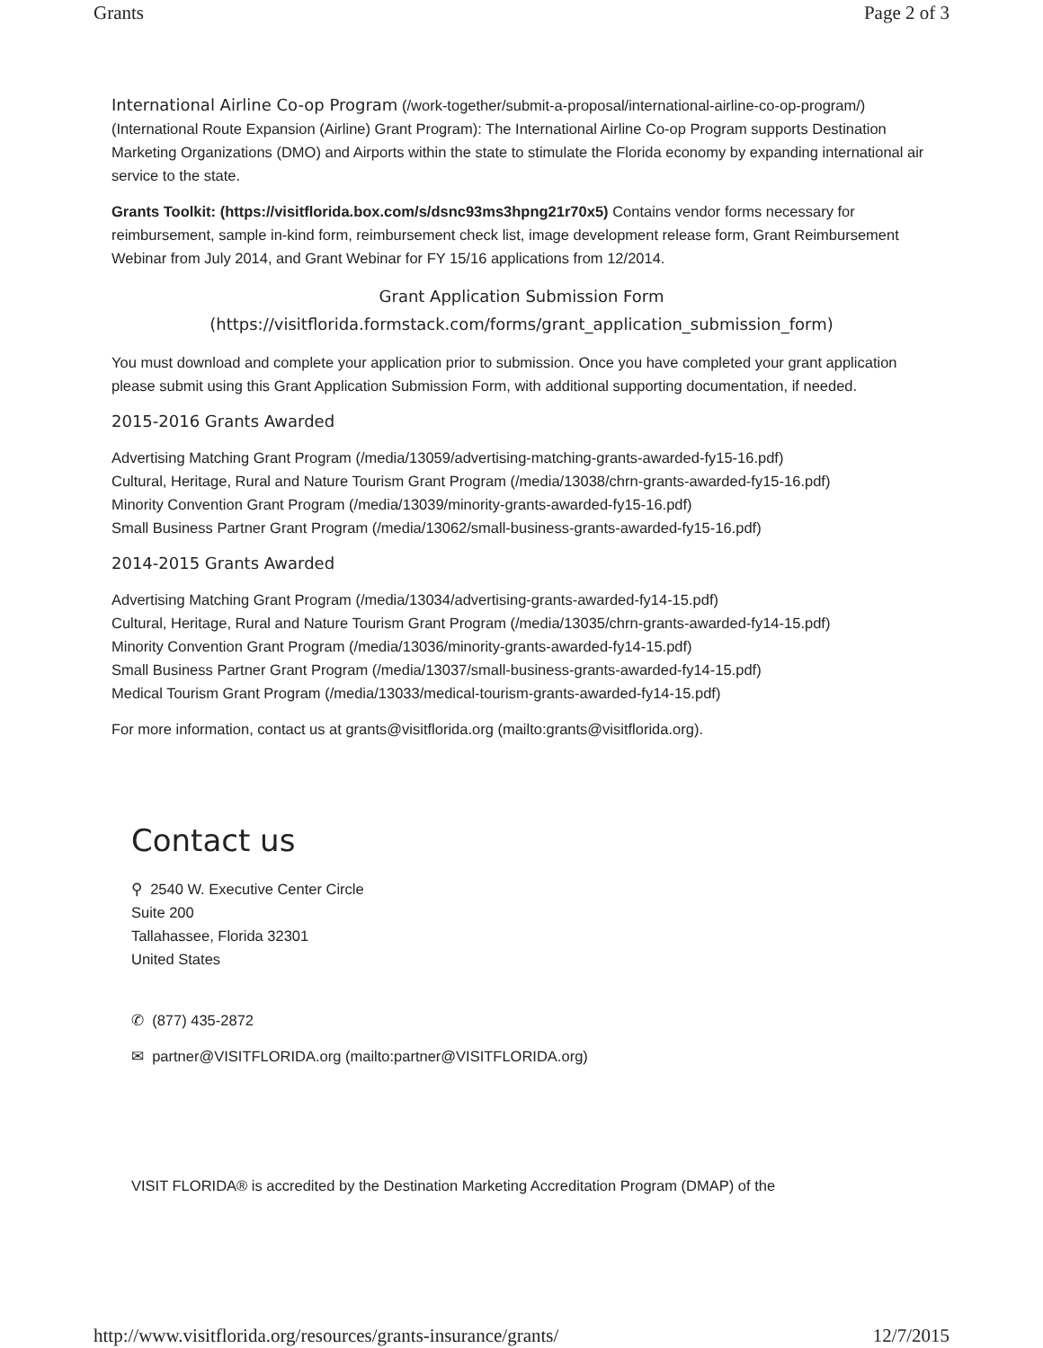Grants Page 2 of 3
International Airline Co-op Program (/work-together/submit-a-proposal/international-airline-co-op-program/) (International Route Expansion (Airline) Grant Program): The International Airline Co-op Program supports Destination Marketing Organizations (DMO) and Airports within the state to stimulate the Florida economy by expanding international air service to the state.
Grants Toolkit: (https://visitflorida.box.com/s/dsnc93ms3hpng21r70x5) Contains vendor forms necessary for reimbursement, sample in-kind form, reimbursement check list, image development release form, Grant Reimbursement Webinar from July 2014, and Grant Webinar for FY 15/16 applications from 12/2014.
Grant Application Submission Form
(https://visitflorida.formstack.com/forms/grant_application_submission_form)
You must download and complete your application prior to submission. Once you have completed your grant application please submit using this Grant Application Submission Form, with additional supporting documentation, if needed.
2015-2016 Grants Awarded
Advertising Matching Grant Program (/media/13059/advertising-matching-grants-awarded-fy15-16.pdf)
Cultural, Heritage, Rural and Nature Tourism Grant Program (/media/13038/chrn-grants-awarded-fy15-16.pdf)
Minority Convention Grant Program (/media/13039/minority-grants-awarded-fy15-16.pdf)
Small Business Partner Grant Program (/media/13062/small-business-grants-awarded-fy15-16.pdf)
2014-2015 Grants Awarded
Advertising Matching Grant Program (/media/13034/advertising-grants-awarded-fy14-15.pdf)
Cultural, Heritage, Rural and Nature Tourism Grant Program (/media/13035/chrn-grants-awarded-fy14-15.pdf)
Minority Convention Grant Program (/media/13036/minority-grants-awarded-fy14-15.pdf)
Small Business Partner Grant Program (/media/13037/small-business-grants-awarded-fy14-15.pdf)
Medical Tourism Grant Program (/media/13033/medical-tourism-grants-awarded-fy14-15.pdf)
For more information, contact us at grants@visitflorida.org (mailto:grants@visitflorida.org).
Contact us
⚲ 2540 W. Executive Center Circle
Suite 200
Tallahassee, Florida 32301
United States
✆ (877) 435-2872
✉ partner@VISITFLORIDA.org (mailto:partner@VISITFLORIDA.org)
VISIT FLORIDA® is accredited by the Destination Marketing Accreditation Program (DMAP) of the
http://www.visitflorida.org/resources/grants-insurance/grants/ 12/7/2015